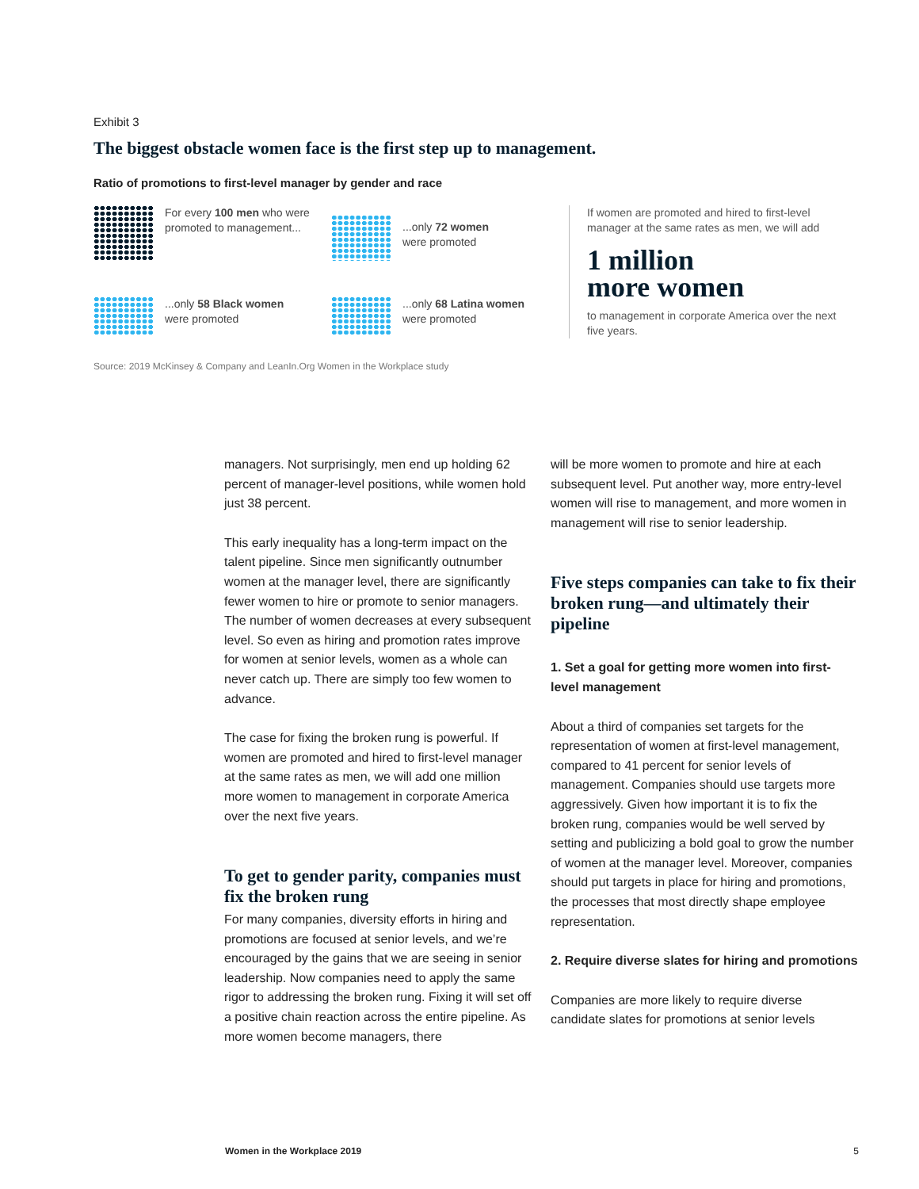Exhibit 3
The biggest obstacle women face is the first step up to management.
Ratio of promotions to first-level manager by gender and race
For every 100 men who were promoted to management...
...only 72 women
were promoted
...only 58 Black women
were promoted
...only 68 Latina women
were promoted
If women are promoted and hired to first-level manager at the same rates as men, we will add
1 million
more women
to management in corporate America over the next five years.
Source: 2019 McKinsey & Company and LeanIn.Org Women in the Workplace study
managers. Not surprisingly, men end up holding 62 percent of manager-level positions, while women hold just 38 percent.
This early inequality has a long-term impact on the talent pipeline. Since men significantly outnumber women at the manager level, there are significantly fewer women to hire or promote to senior managers. The number of women decreases at every subsequent level. So even as hiring and promotion rates improve for women at senior levels, women as a whole can never catch up. There are simply too few women to advance.
The case for fixing the broken rung is powerful. If women are promoted and hired to first-level manager at the same rates as men, we will add one million more women to management in corporate America over the next five years.
To get to gender parity, companies must fix the broken rung
For many companies, diversity efforts in hiring and promotions are focused at senior levels, and we’re encouraged by the gains that we are seeing in senior leadership. Now companies need to apply the same rigor to addressing the broken rung. Fixing it will set off a positive chain reaction across the entire pipeline. As more women become managers, there
will be more women to promote and hire at each subsequent level. Put another way, more entry-level women will rise to management, and more women in management will rise to senior leadership.
Five steps companies can take to fix their broken rung—and ultimately their pipeline
1. Set a goal for getting more women into first-level management
About a third of companies set targets for the representation of women at first-level management, compared to 41 percent for senior levels of management. Companies should use targets more aggressively. Given how important it is to fix the broken rung, companies would be well served by setting and publicizing a bold goal to grow the number of women at the manager level. Moreover, companies should put targets in place for hiring and promotions, the processes that most directly shape employee representation.
2. Require diverse slates for hiring and promotions
Companies are more likely to require diverse candidate slates for promotions at senior levels
Women in the Workplace 2019 5